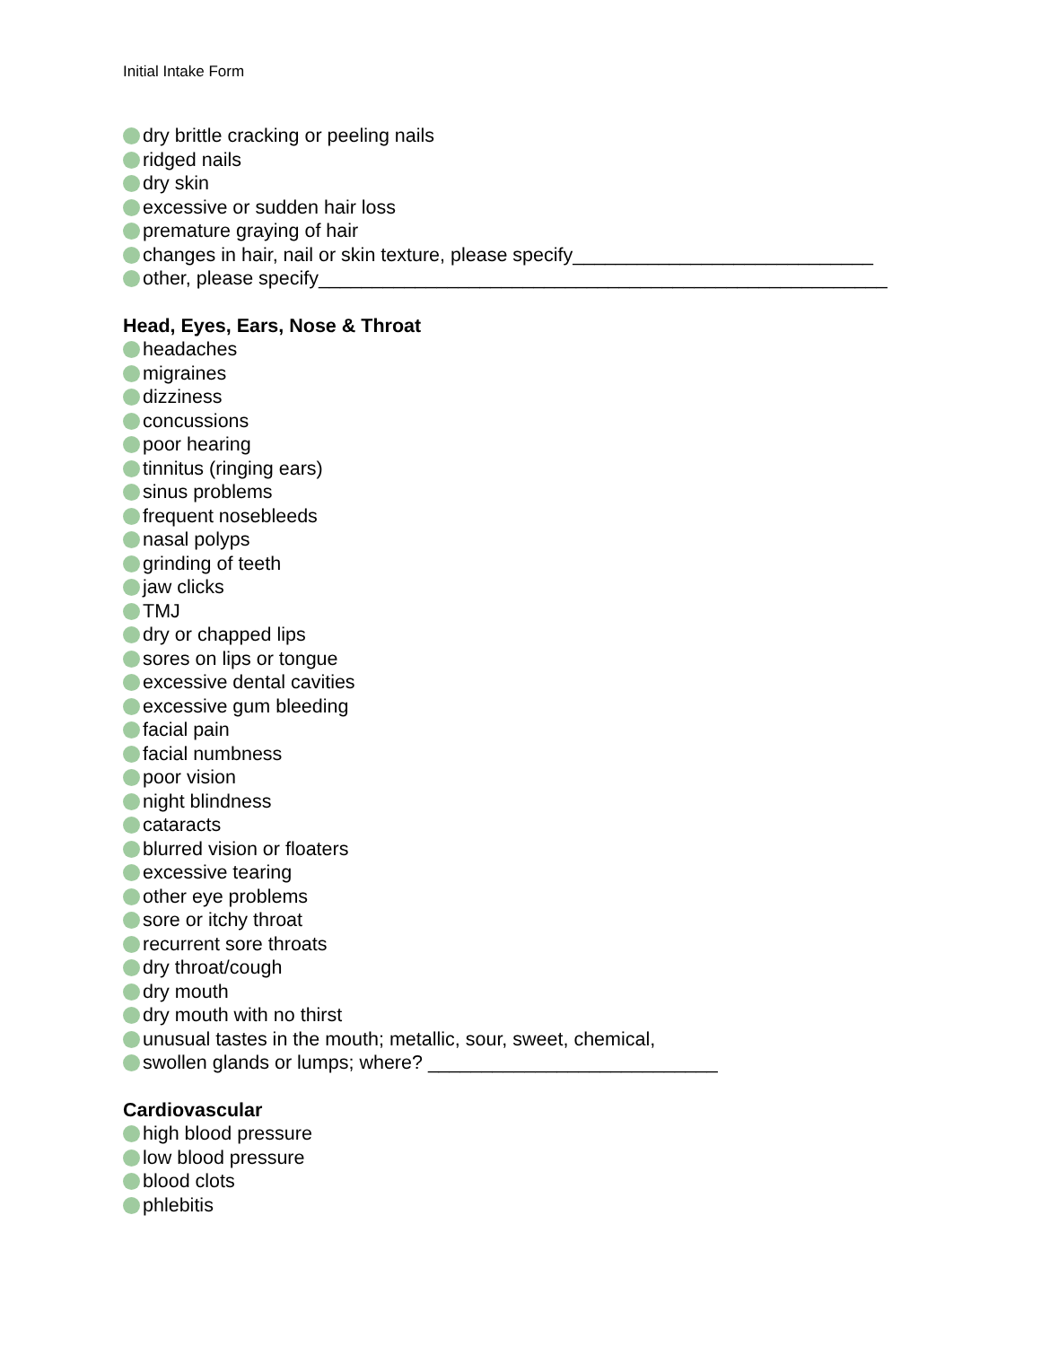Initial Intake Form
dry brittle cracking or peeling nails
ridged nails
dry skin
excessive or sudden hair loss
premature graying of hair
changes in hair, nail or skin texture, please specify____________________________
other, please specify_____________________________________________________
Head, Eyes, Ears, Nose & Throat
headaches
migraines
dizziness
concussions
poor hearing
tinnitus (ringing ears)
sinus problems
frequent nosebleeds
nasal polyps
grinding of teeth
jaw clicks
TMJ
dry or chapped lips
sores on lips or tongue
excessive dental cavities
excessive gum bleeding
facial pain
facial numbness
poor vision
night blindness
cataracts
blurred vision or floaters
excessive tearing
other eye problems
sore or itchy throat
recurrent sore throats
dry throat/cough
dry mouth
dry mouth with no thirst
unusual tastes in the mouth; metallic, sour, sweet, chemical,
swollen glands or lumps; where? ___________________________
Cardiovascular
high blood pressure
low blood pressure
blood clots
phlebitis